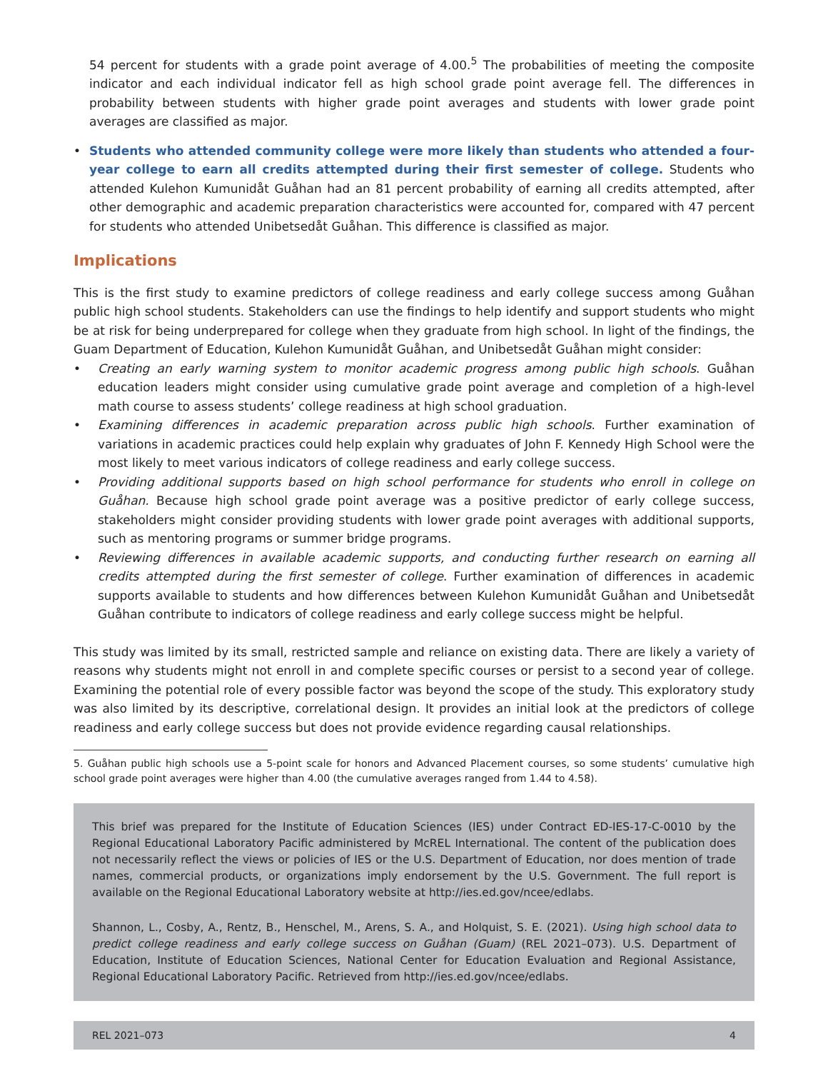54 percent for students with a grade point average of 4.00.<sup>5</sup> The probabilities of meeting the composite indicator and each individual indicator fell as high school grade point average fell. The differences in probability between students with higher grade point averages and students with lower grade point averages are classified as major.
• Students who attended community college were more likely than students who attended a four-year college to earn all credits attempted during their first semester of college. Students who attended Kulehon Kumunidåt Guåhan had an 81 percent probability of earning all credits attempted, after other demographic and academic preparation characteristics were accounted for, compared with 47 percent for students who attended Unibetsedåt Guåhan. This difference is classified as major.
Implications
This is the first study to examine predictors of college readiness and early college success among Guåhan public high school students. Stakeholders can use the findings to help identify and support students who might be at risk for being underprepared for college when they graduate from high school. In light of the findings, the Guam Department of Education, Kulehon Kumunidåt Guåhan, and Unibetsedåt Guåhan might consider:
• Creating an early warning system to monitor academic progress among public high schools. Guåhan education leaders might consider using cumulative grade point average and completion of a high-level math course to assess students’ college readiness at high school graduation.
• Examining differences in academic preparation across public high schools. Further examination of variations in academic practices could help explain why graduates of John F. Kennedy High School were the most likely to meet various indicators of college readiness and early college success.
• Providing additional supports based on high school performance for students who enroll in college on Guåhan. Because high school grade point average was a positive predictor of early college success, stakeholders might consider providing students with lower grade point averages with additional supports, such as mentoring programs or summer bridge programs.
• Reviewing differences in available academic supports, and conducting further research on earning all credits attempted during the first semester of college. Further examination of differences in academic supports available to students and how differences between Kulehon Kumunidåt Guåhan and Unibetsedåt Guåhan contribute to indicators of college readiness and early college success might be helpful.
This study was limited by its small, restricted sample and reliance on existing data. There are likely a variety of reasons why students might not enroll in and complete specific courses or persist to a second year of college. Examining the potential role of every possible factor was beyond the scope of the study. This exploratory study was also limited by its descriptive, correlational design. It provides an initial look at the predictors of college readiness and early college success but does not provide evidence regarding causal relationships.
5. Guåhan public high schools use a 5-point scale for honors and Advanced Placement courses, so some students’ cumulative high school grade point averages were higher than 4.00 (the cumulative averages ranged from 1.44 to 4.58).
This brief was prepared for the Institute of Education Sciences (IES) under Contract ED-IES-17-C-0010 by the Regional Educational Laboratory Pacific administered by McREL International. The content of the publication does not necessarily reflect the views or policies of IES or the U.S. Department of Education, nor does mention of trade names, commercial products, or organizations imply endorsement by the U.S. Government. The full report is available on the Regional Educational Laboratory website at http://ies.ed.gov/ncee/edlabs.
Shannon, L., Cosby, A., Rentz, B., Henschel, M., Arens, S. A., and Holquist, S. E. (2021). Using high school data to predict college readiness and early college success on Guåhan (Guam) (REL 2021–073). U.S. Department of Education, Institute of Education Sciences, National Center for Education Evaluation and Regional Assistance, Regional Educational Laboratory Pacific. Retrieved from http://ies.ed.gov/ncee/edlabs.
REL 2021–073 4